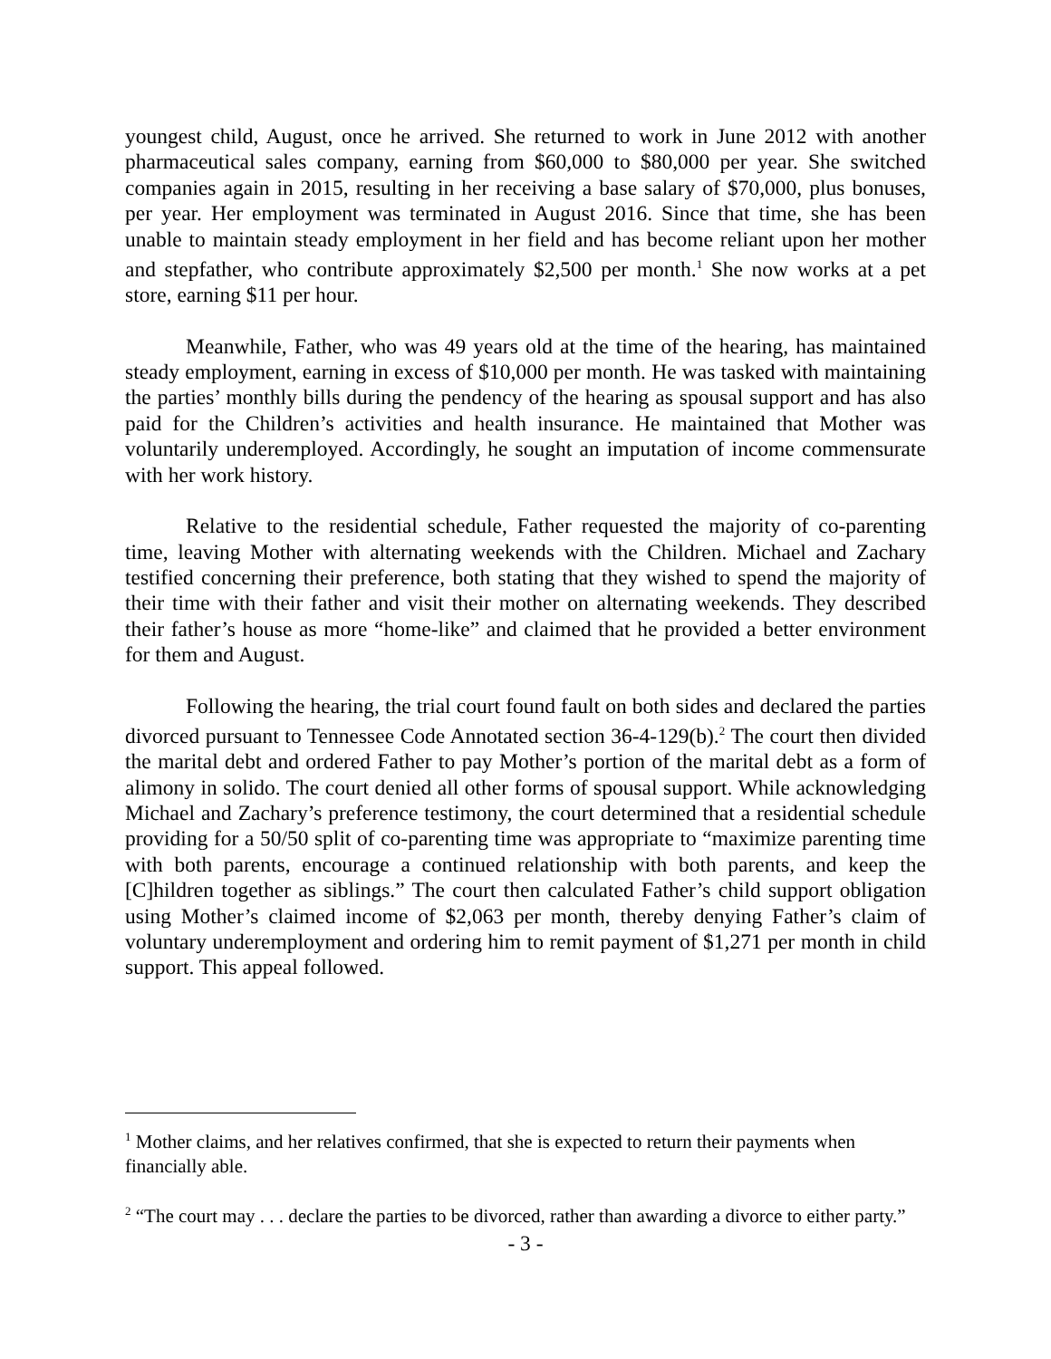youngest child, August, once he arrived. She returned to work in June 2012 with another pharmaceutical sales company, earning from $60,000 to $80,000 per year. She switched companies again in 2015, resulting in her receiving a base salary of $70,000, plus bonuses, per year. Her employment was terminated in August 2016. Since that time, she has been unable to maintain steady employment in her field and has become reliant upon her mother and stepfather, who contribute approximately $2,500 per month.<sup>1</sup> She now works at a pet store, earning $11 per hour.
Meanwhile, Father, who was 49 years old at the time of the hearing, has maintained steady employment, earning in excess of $10,000 per month. He was tasked with maintaining the parties’ monthly bills during the pendency of the hearing as spousal support and has also paid for the Children’s activities and health insurance. He maintained that Mother was voluntarily underemployed. Accordingly, he sought an imputation of income commensurate with her work history.
Relative to the residential schedule, Father requested the majority of co-parenting time, leaving Mother with alternating weekends with the Children. Michael and Zachary testified concerning their preference, both stating that they wished to spend the majority of their time with their father and visit their mother on alternating weekends. They described their father’s house as more “home-like” and claimed that he provided a better environment for them and August.
Following the hearing, the trial court found fault on both sides and declared the parties divorced pursuant to Tennessee Code Annotated section 36-4-129(b).<sup>2</sup> The court then divided the marital debt and ordered Father to pay Mother’s portion of the marital debt as a form of alimony in solido. The court denied all other forms of spousal support. While acknowledging Michael and Zachary’s preference testimony, the court determined that a residential schedule providing for a 50/50 split of co-parenting time was appropriate to “maximize parenting time with both parents, encourage a continued relationship with both parents, and keep the [C]hildren together as siblings.” The court then calculated Father’s child support obligation using Mother’s claimed income of $2,063 per month, thereby denying Father’s claim of voluntary underemployment and ordering him to remit payment of $1,271 per month in child support. This appeal followed.
<sup>1</sup> Mother claims, and her relatives confirmed, that she is expected to return their payments when financially able.
<sup>2</sup> “The court may . . . declare the parties to be divorced, rather than awarding a divorce to either party.”
- 3 -